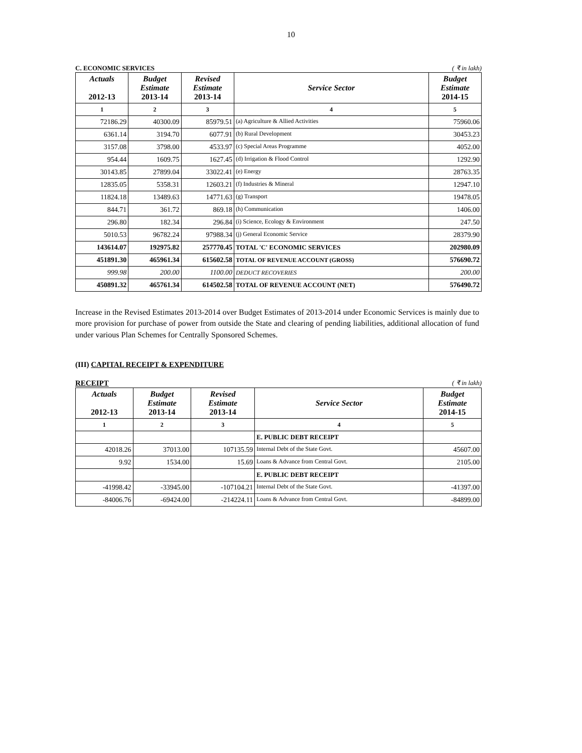10
C. ECONOMIC SERVICES ( ₹ in lakh)
| Actuals 2012-13 | Budget Estimate 2013-14 | Revised Estimate 2013-14 | Service Sector | Budget Estimate 2014-15 |
| --- | --- | --- | --- | --- |
| 1 | 2 | 3 | 4 | 5 |
| 72186.29 | 40300.09 | 85979.51 | (a) Agriculture & Allied Activities | 75960.06 |
| 6361.14 | 3194.70 | 6077.91 | (b) Rural Development | 30453.23 |
| 3157.08 | 3798.00 | 4533.97 | (c) Special Areas Programme | 4052.00 |
| 954.44 | 1609.75 | 1627.45 | (d) Irrigation & Flood Control | 1292.90 |
| 30143.85 | 27899.04 | 33022.41 | (e) Energy | 28763.35 |
| 12835.05 | 5358.31 | 12603.21 | (f) Industries & Mineral | 12947.10 |
| 11824.18 | 13489.63 | 14771.63 | (g) Transport | 19478.05 |
| 844.71 | 361.72 | 869.18 | (h) Communication | 1406.00 |
| 296.80 | 182.34 | 296.84 | (i) Science, Ecology & Environment | 247.50 |
| 5010.53 | 96782.24 | 97988.34 | (j) General Economic Service | 28379.90 |
| 143614.07 | 192975.82 | 257770.45 | TOTAL 'C' ECONOMIC SERVICES | 202980.09 |
| 451891.30 | 465961.34 | 615602.58 | TOTAL OF REVENUE ACCOUNT (GROSS) | 576690.72 |
| 999.98 | 200.00 | 1100.00 | DEDUCT RECOVERIES | 200.00 |
| 450891.32 | 465761.34 | 614502.58 | TOTAL OF REVENUE ACCOUNT (NET) | 576490.72 |
Increase in the Revised Estimates 2013-2014 over Budget Estimates of 2013-2014 under Economic Services is mainly due to more provision for purchase of power from outside the State and clearing of pending liabilities, additional allocation of fund under various Plan Schemes for Centrally Sponsored Schemes.
(III) CAPITAL RECEIPT & EXPENDITURE
RECEIPT ( ₹ in lakh)
| Actuals 2012-13 | Budget Estimate 2013-14 | Revised Estimate 2013-14 | Service Sector | Budget Estimate 2014-15 |
| --- | --- | --- | --- | --- |
| 1 | 2 | 3 | 4 | 5 |
| | | | E. PUBLIC DEBT RECEIPT | |
| 42018.26 | 37013.00 | 107135.59 | Internal Debt of the State Govt. | 45607.00 |
| 9.92 | 1534.00 | 15.69 | Loans & Advance from Central Govt. | 2105.00 |
| | | | E. PUBLIC DEBT RECEIPT | |
| -41998.42 | -33945.00 | -107104.21 | Internal Debt of the State Govt. | -41397.00 |
| -84006.76 | -69424.00 | -214224.11 | Loans & Advance from Central Govt. | -84899.00 |